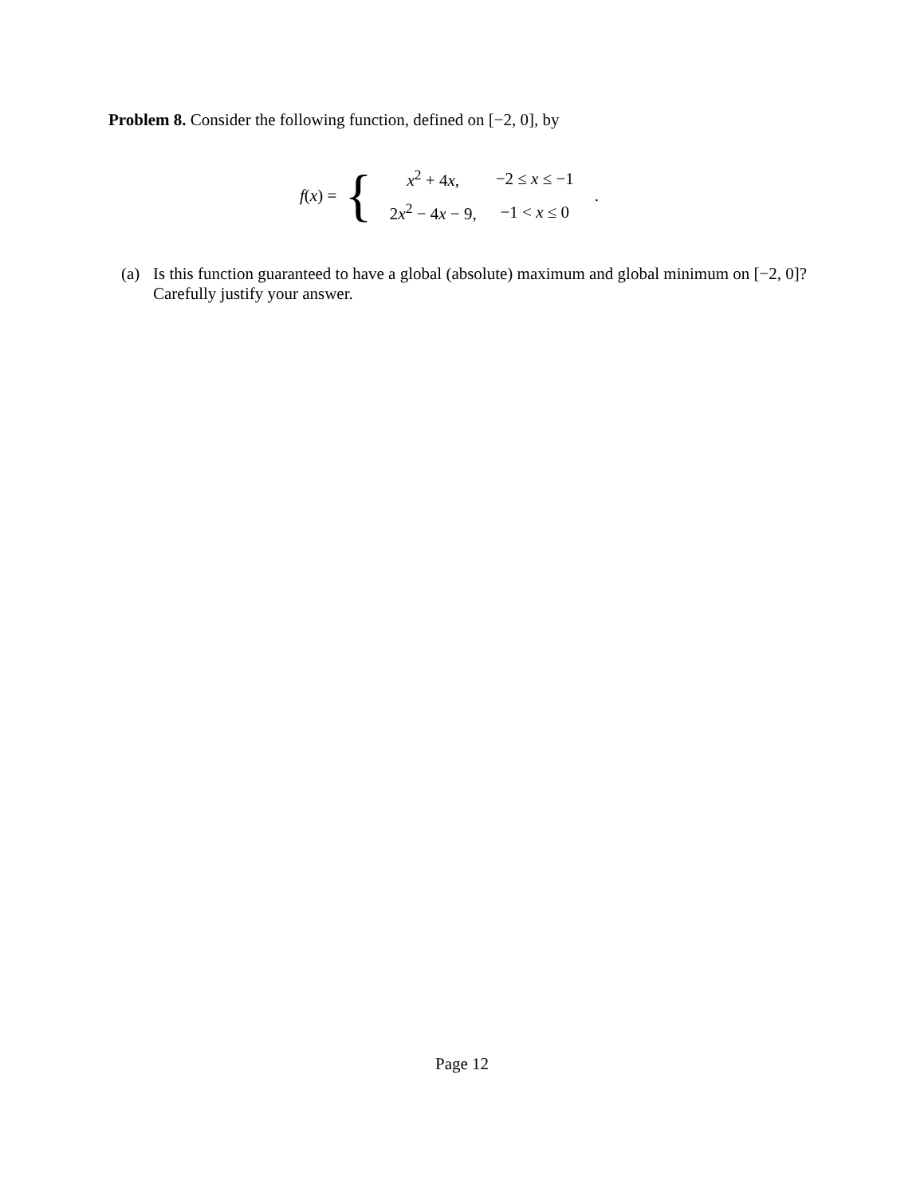Problem 8. Consider the following function, defined on [−2, 0], by
f(x) = {
| x<sup>2</sup> + 4 x , | −2 ≤ x ≤ −1 |
| 2 x<sup>2</sup> − 4 x − 9, | −1 < x ≤ 0 |
.
(a) Is this function guaranteed to have a global (absolute) maximum and global minimum on [−2, 0]? Carefully justify your answer.
Page 12